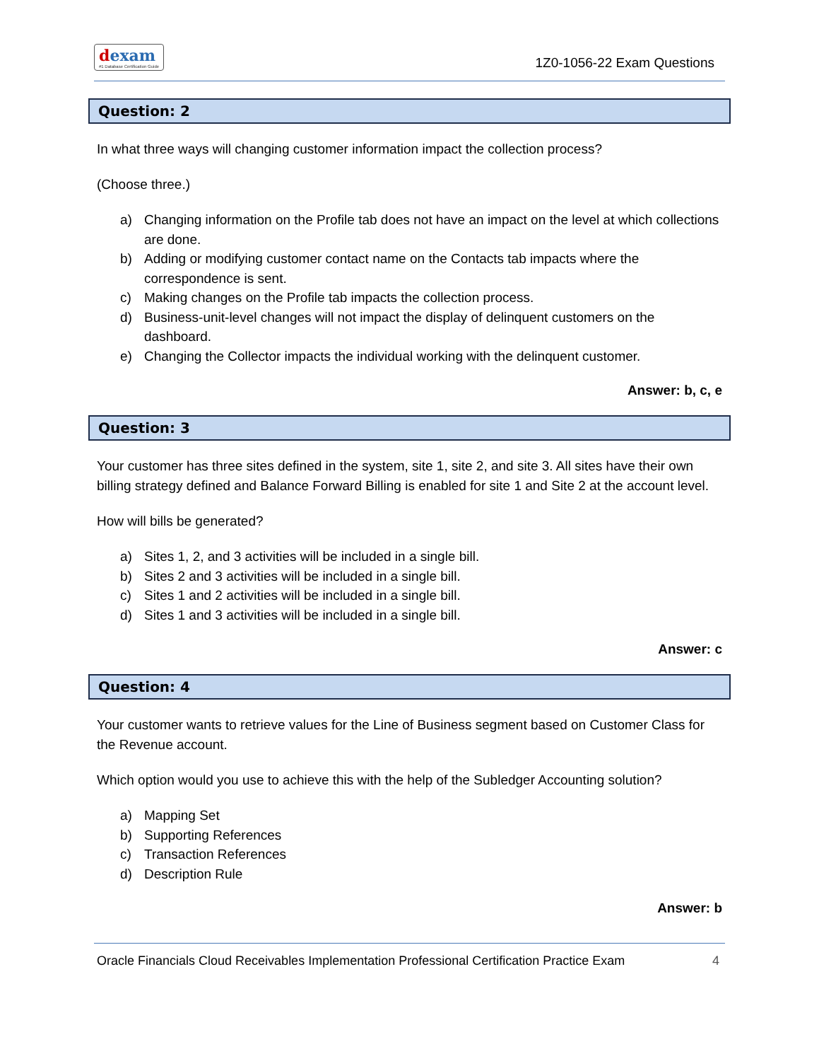dexam
#1 Database Certification Guide
1Z0-1056-22 Exam Questions
Question: 2
In what three ways will changing customer information impact the collection process?
(Choose three.)
a) Changing information on the Profile tab does not have an impact on the level at which collections are done.
b) Adding or modifying customer contact name on the Contacts tab impacts where the correspondence is sent.
c) Making changes on the Profile tab impacts the collection process.
d) Business-unit-level changes will not impact the display of delinquent customers on the dashboard.
e) Changing the Collector impacts the individual working with the delinquent customer.
Answer: b, c, e
Question: 3
Your customer has three sites defined in the system, site 1, site 2, and site 3. All sites have their own billing strategy defined and Balance Forward Billing is enabled for site 1 and Site 2 at the account level.
How will bills be generated?
a) Sites 1, 2, and 3 activities will be included in a single bill.
b) Sites 2 and 3 activities will be included in a single bill.
c) Sites 1 and 2 activities will be included in a single bill.
d) Sites 1 and 3 activities will be included in a single bill.
Answer: c
Question: 4
Your customer wants to retrieve values for the Line of Business segment based on Customer Class for the Revenue account.
Which option would you use to achieve this with the help of the Subledger Accounting solution?
a) Mapping Set
b) Supporting References
c) Transaction References
d) Description Rule
Answer: b
Oracle Financials Cloud Receivables Implementation Professional Certification Practice Exam 4